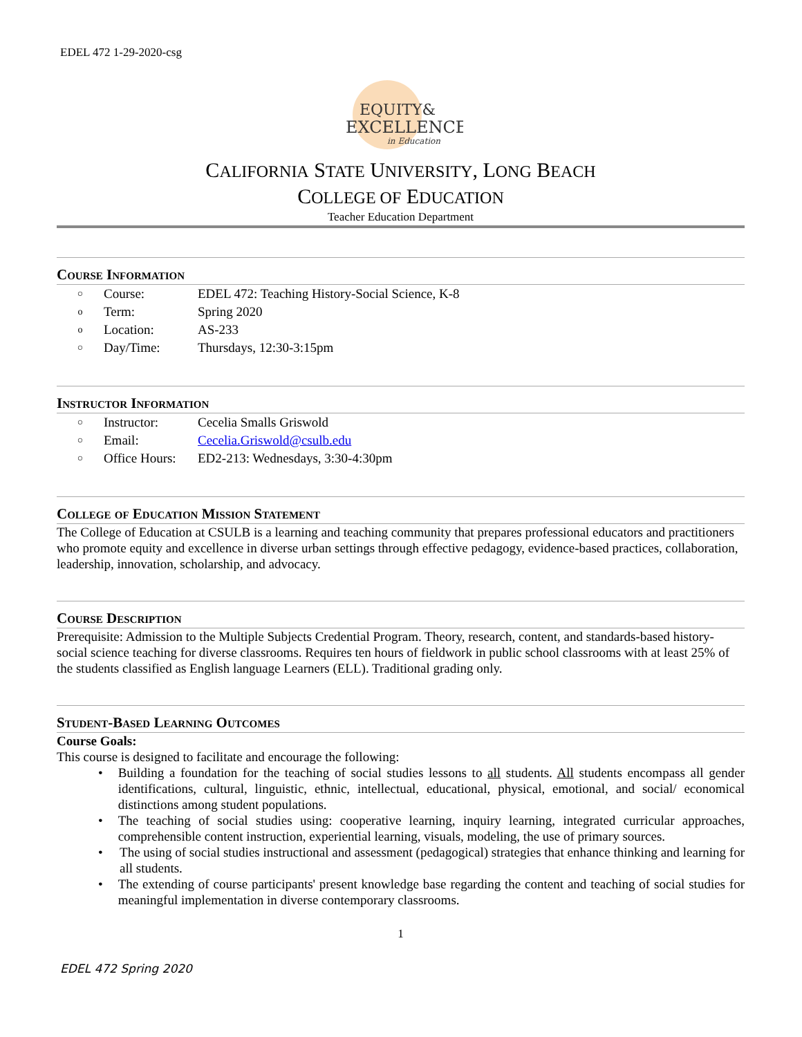EDEL 472 1-29-2020-csg
EQUITY&
EXCELLENCE
in Education
CALIFORNIA STATE UNIVERSITY, LONG BEACH
COLLEGE OF EDUCATION
Teacher Education Department
Course Information
○ Course: EDEL 472: Teaching History-Social Science, K-8
o Term: Spring 2020
o Location: AS-233
○ Day/Time: Thursdays, 12:30-3:15pm
Instructor Information
○ Instructor: Cecelia Smalls Griswold
○ Email: Cecelia.Griswold@csulb.edu
○ Office Hours: ED2-213: Wednesdays, 3:30-4:30pm
College of Education Mission Statement
The College of Education at CSULB is a learning and teaching community that prepares professional educators and practitioners who promote equity and excellence in diverse urban settings through effective pedagogy, evidence-based practices, collaboration, leadership, innovation, scholarship, and advocacy.
Course Description
Prerequisite: Admission to the Multiple Subjects Credential Program. Theory, research, content, and standards-based history-social science teaching for diverse classrooms. Requires ten hours of fieldwork in public school classrooms with at least 25% of the students classified as English language Learners (ELL). Traditional grading only.
Student-Based Learning Outcomes
Course Goals:
This course is designed to facilitate and encourage the following:
• Building a foundation for the teaching of social studies lessons to all students. All students encompass all gender identifications, cultural, linguistic, ethnic, intellectual, educational, physical, emotional, and social/ economical distinctions among student populations.
• The teaching of social studies using: cooperative learning, inquiry learning, integrated curricular approaches, comprehensible content instruction, experiential learning, visuals, modeling, the use of primary sources.
• The using of social studies instructional and assessment (pedagogical) strategies that enhance thinking and learning for all students.
• The extending of course participants' present knowledge base regarding the content and teaching of social studies for meaningful implementation in diverse contemporary classrooms.
1
EDEL 472 Spring 2020